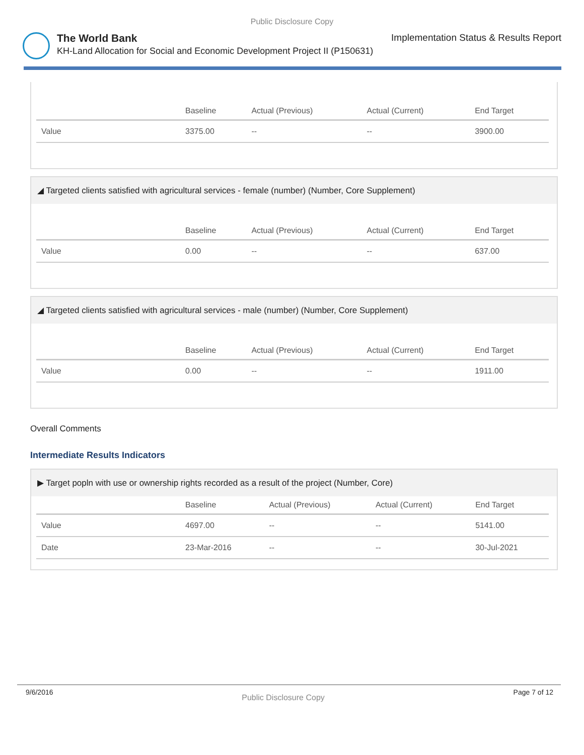Public Disclosure Copy
The World Bank Implementation Status & Results Report
KH-Land Allocation for Social and Economic Development Project II (P150631)
| | Baseline | Actual (Previous) | Actual (Current) | End Target |
| --- | --- | --- | --- | --- |
| Value | 3375.00 | -- | -- | 3900.00 |
◢ Targeted clients satisfied with agricultural services - female (number) (Number, Core Supplement)
| | Baseline | Actual (Previous) | Actual (Current) | End Target |
| --- | --- | --- | --- | --- |
| Value | 0.00 | -- | -- | 637.00 |
◢ Targeted clients satisfied with agricultural services - male (number) (Number, Core Supplement)
| | Baseline | Actual (Previous) | Actual (Current) | End Target |
| --- | --- | --- | --- | --- |
| Value | 0.00 | -- | -- | 1911.00 |
Overall Comments
Intermediate Results Indicators
▶ Target popln with use or ownership rights recorded as a result of the project (Number, Core)
| | Baseline | Actual (Previous) | Actual (Current) | End Target |
| --- | --- | --- | --- | --- |
| Value | 4697.00 | -- | -- | 5141.00 |
| Date | 23-Mar-2016 | -- | -- | 30-Jul-2021 |
9/6/2016 Public Disclosure Copy Page 7 of 12